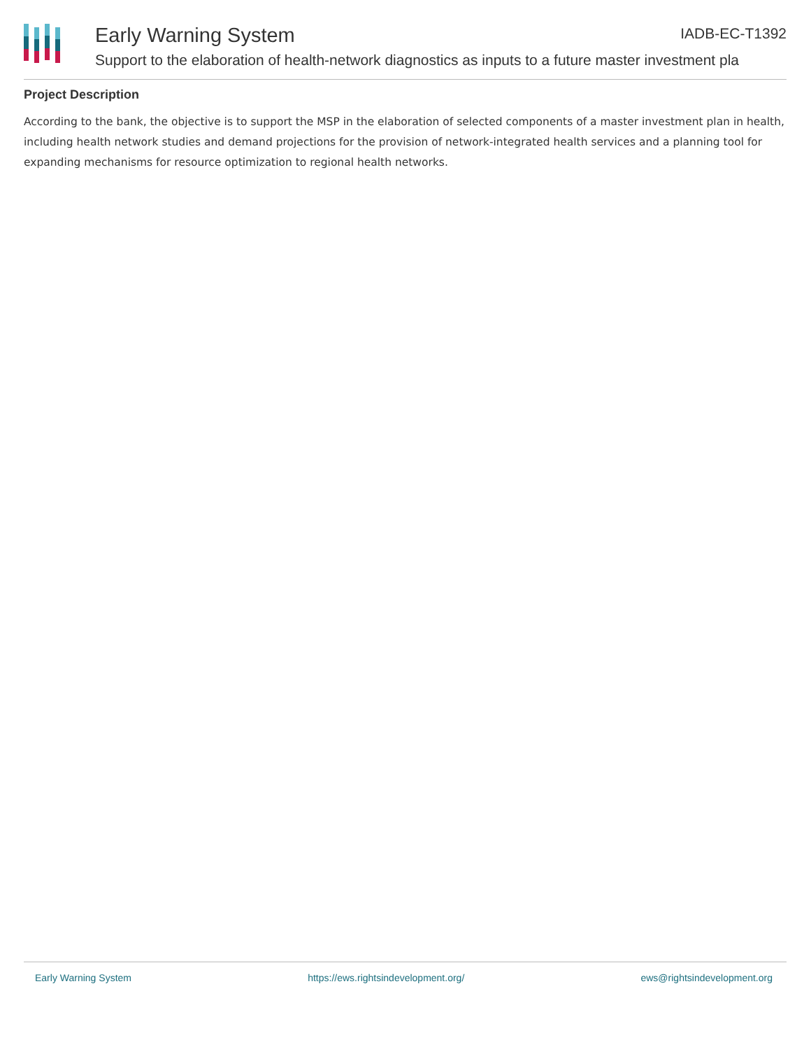Early Warning System IADB-EC-T1392
Support to the elaboration of health-network diagnostics as inputs to a future master investment pla
Project Description
According to the bank, the objective is to support the MSP in the elaboration of selected components of a master investment plan in health, including health network studies and demand projections for the provision of network-integrated health services and a planning tool for expanding mechanisms for resource optimization to regional health networks.
Early Warning System https://ews.rightsindevelopment.org/ ews@rightsindevelopment.org